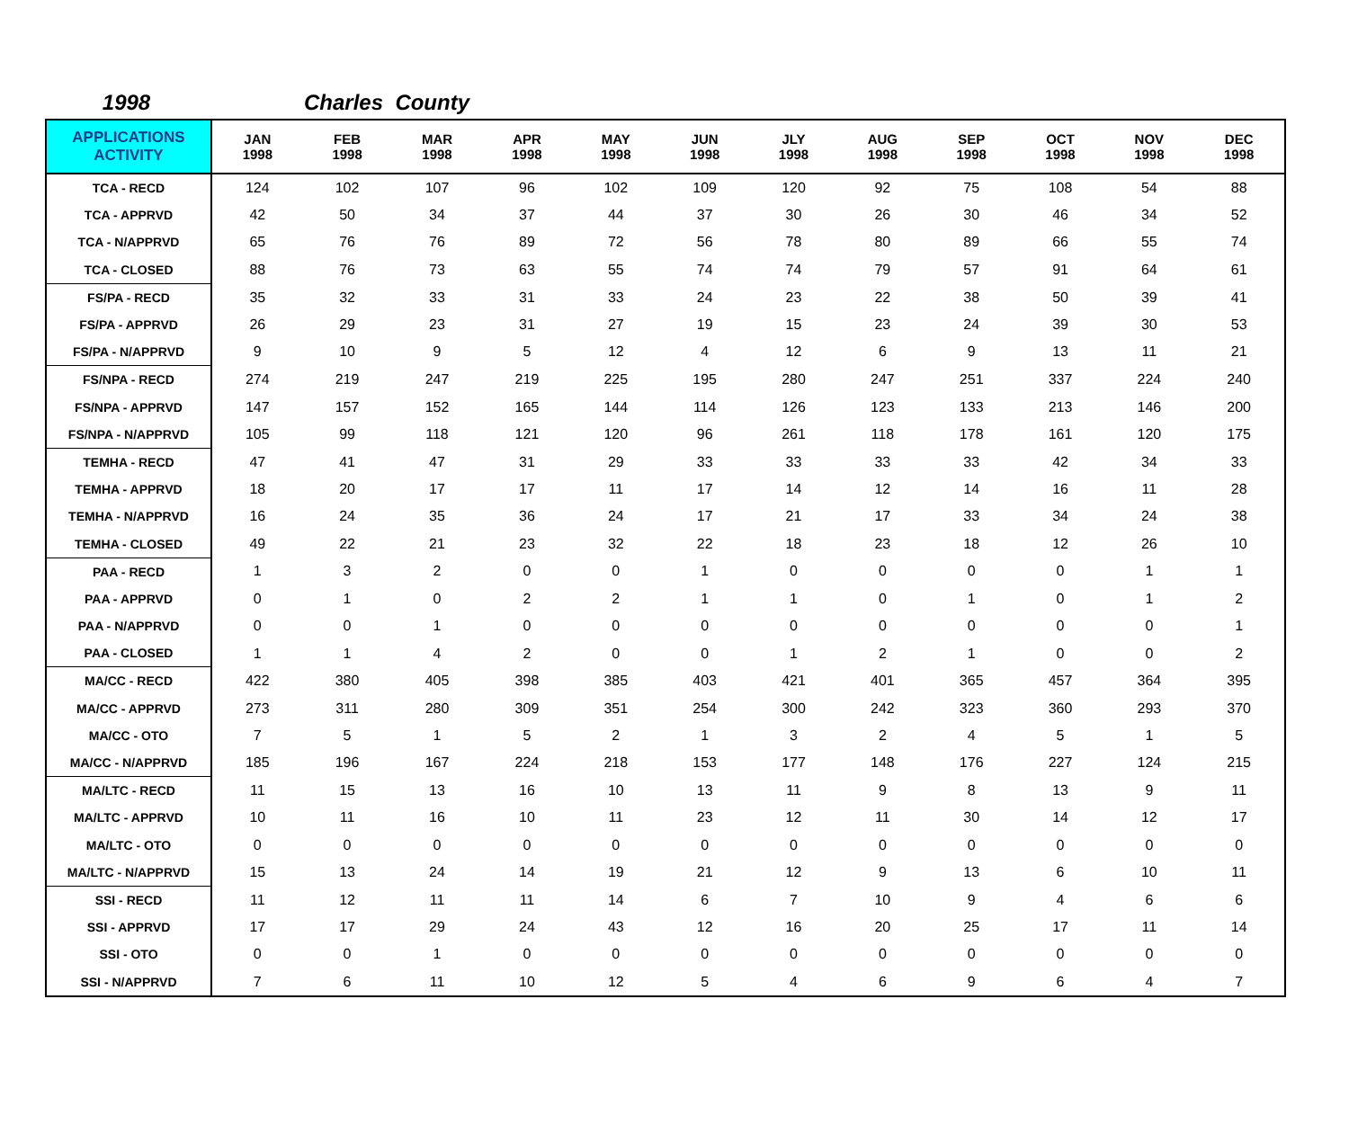1998 Charles County
| APPLICATIONS ACTIVITY | JAN 1998 | FEB 1998 | MAR 1998 | APR 1998 | MAY 1998 | JUN 1998 | JLY 1998 | AUG 1998 | SEP 1998 | OCT 1998 | NOV 1998 | DEC 1998 |
| --- | --- | --- | --- | --- | --- | --- | --- | --- | --- | --- | --- | --- |
| TCA - RECD | 124 | 102 | 107 | 96 | 102 | 109 | 120 | 92 | 75 | 108 | 54 | 88 |
| TCA - APPRVD | 42 | 50 | 34 | 37 | 44 | 37 | 30 | 26 | 30 | 46 | 34 | 52 |
| TCA - N/APPRVD | 65 | 76 | 76 | 89 | 72 | 56 | 78 | 80 | 89 | 66 | 55 | 74 |
| TCA - CLOSED | 88 | 76 | 73 | 63 | 55 | 74 | 74 | 79 | 57 | 91 | 64 | 61 |
| FS/PA - RECD | 35 | 32 | 33 | 31 | 33 | 24 | 23 | 22 | 38 | 50 | 39 | 41 |
| FS/PA - APPRVD | 26 | 29 | 23 | 31 | 27 | 19 | 15 | 23 | 24 | 39 | 30 | 53 |
| FS/PA - N/APPRVD | 9 | 10 | 9 | 5 | 12 | 4 | 12 | 6 | 9 | 13 | 11 | 21 |
| FS/NPA - RECD | 274 | 219 | 247 | 219 | 225 | 195 | 280 | 247 | 251 | 337 | 224 | 240 |
| FS/NPA - APPRVD | 147 | 157 | 152 | 165 | 144 | 114 | 126 | 123 | 133 | 213 | 146 | 200 |
| FS/NPA - N/APPRVD | 105 | 99 | 118 | 121 | 120 | 96 | 261 | 118 | 178 | 161 | 120 | 175 |
| TEMHA - RECD | 47 | 41 | 47 | 31 | 29 | 33 | 33 | 33 | 33 | 42 | 34 | 33 |
| TEMHA - APPRVD | 18 | 20 | 17 | 17 | 11 | 17 | 14 | 12 | 14 | 16 | 11 | 28 |
| TEMHA - N/APPRVD | 16 | 24 | 35 | 36 | 24 | 17 | 21 | 17 | 33 | 34 | 24 | 38 |
| TEMHA - CLOSED | 49 | 22 | 21 | 23 | 32 | 22 | 18 | 23 | 18 | 12 | 26 | 10 |
| PAA - RECD | 1 | 3 | 2 | 0 | 0 | 1 | 0 | 0 | 0 | 0 | 1 | 1 |
| PAA - APPRVD | 0 | 1 | 0 | 2 | 2 | 1 | 1 | 0 | 1 | 0 | 1 | 2 |
| PAA - N/APPRVD | 0 | 0 | 1 | 0 | 0 | 0 | 0 | 0 | 0 | 0 | 0 | 1 |
| PAA - CLOSED | 1 | 1 | 4 | 2 | 0 | 0 | 1 | 2 | 1 | 0 | 0 | 2 |
| MA/CC - RECD | 422 | 380 | 405 | 398 | 385 | 403 | 421 | 401 | 365 | 457 | 364 | 395 |
| MA/CC - APPRVD | 273 | 311 | 280 | 309 | 351 | 254 | 300 | 242 | 323 | 360 | 293 | 370 |
| MA/CC - OTO | 7 | 5 | 1 | 5 | 2 | 1 | 3 | 2 | 4 | 5 | 1 | 5 |
| MA/CC - N/APPRVD | 185 | 196 | 167 | 224 | 218 | 153 | 177 | 148 | 176 | 227 | 124 | 215 |
| MA/LTC - RECD | 11 | 15 | 13 | 16 | 10 | 13 | 11 | 9 | 8 | 13 | 9 | 11 |
| MA/LTC - APPRVD | 10 | 11 | 16 | 10 | 11 | 23 | 12 | 11 | 30 | 14 | 12 | 17 |
| MA/LTC - OTO | 0 | 0 | 0 | 0 | 0 | 0 | 0 | 0 | 0 | 0 | 0 | 0 |
| MA/LTC - N/APPRVD | 15 | 13 | 24 | 14 | 19 | 21 | 12 | 9 | 13 | 6 | 10 | 11 |
| SSI - RECD | 11 | 12 | 11 | 11 | 14 | 6 | 7 | 10 | 9 | 4 | 6 | 6 |
| SSI - APPRVD | 17 | 17 | 29 | 24 | 43 | 12 | 16 | 20 | 25 | 17 | 11 | 14 |
| SSI - OTO | 0 | 0 | 1 | 0 | 0 | 0 | 0 | 0 | 0 | 0 | 0 | 0 |
| SSI - N/APPRVD | 7 | 6 | 11 | 10 | 12 | 5 | 4 | 6 | 9 | 6 | 4 | 7 |